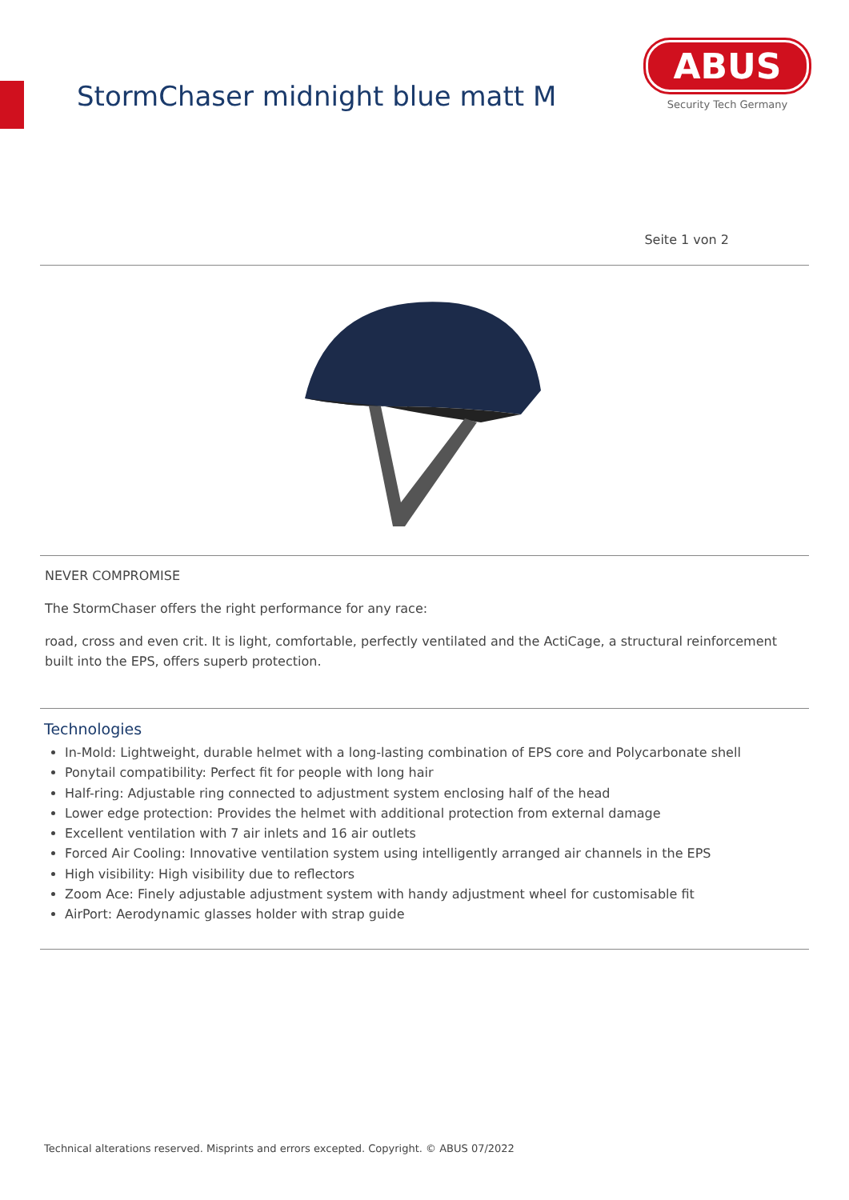StormChaser midnight blue matt M
ABUS
Security Tech Germany
Seite 1 von 2
NEVER COMPROMISE
The StormChaser offers the right performance for any race:
road, cross and even crit. It is light, comfortable, perfectly ventilated and the ActiCage, a structural reinforcement built into the EPS, offers superb protection.
Technologies
In-Mold: Lightweight, durable helmet with a long-lasting combination of EPS core and Polycarbonate shell
Ponytail compatibility: Perfect fit for people with long hair
Half-ring: Adjustable ring connected to adjustment system enclosing half of the head
Lower edge protection: Provides the helmet with additional protection from external damage
Excellent ventilation with 7 air inlets and 16 air outlets
Forced Air Cooling: Innovative ventilation system using intelligently arranged air channels in the EPS
High visibility: High visibility due to reflectors
Zoom Ace: Finely adjustable adjustment system with handy adjustment wheel for customisable fit
AirPort: Aerodynamic glasses holder with strap guide
Technical alterations reserved. Misprints and errors excepted. Copyright. © ABUS 07/2022